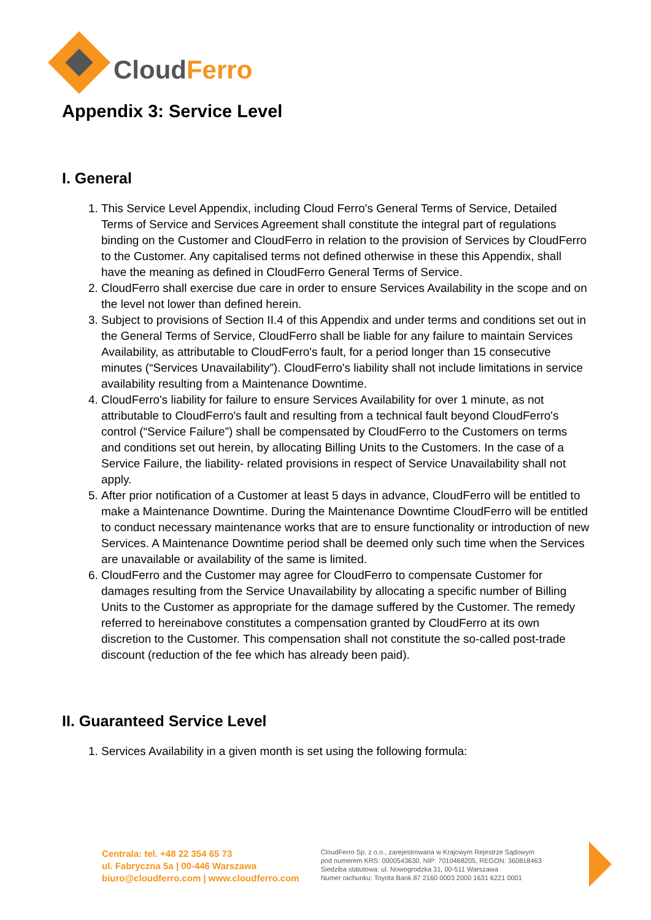Cloud Ferro
Appendix 3: Service Level
I. General
1. This Service Level Appendix, including Cloud Ferro's General Terms of Service, Detailed Terms of Service and Services Agreement shall constitute the integral part of regulations binding on the Customer and CloudFerro in relation to the provision of Services by CloudFerro to the Customer. Any capitalised terms not defined otherwise in these this Appendix, shall have the meaning as defined in CloudFerro General Terms of Service.
2. CloudFerro shall exercise due care in order to ensure Services Availability in the scope and on the level not lower than defined herein.
3. Subject to provisions of Section II.4 of this Appendix and under terms and conditions set out in the General Terms of Service, CloudFerro shall be liable for any failure to maintain Services Availability, as attributable to CloudFerro's fault, for a period longer than 15 consecutive minutes (“Services Unavailability”). CloudFerro's liability shall not include limitations in service availability resulting from a Maintenance Downtime.
4. CloudFerro's liability for failure to ensure Services Availability for over 1 minute, as not attributable to CloudFerro's fault and resulting from a technical fault beyond CloudFerro's control (“Service Failure”) shall be compensated by CloudFerro to the Customers on terms and conditions set out herein, by allocating Billing Units to the Customers. In the case of a Service Failure, the liability- related provisions in respect of Service Unavailability shall not apply.
5. After prior notification of a Customer at least 5 days in advance, CloudFerro will be entitled to make a Maintenance Downtime. During the Maintenance Downtime CloudFerro will be entitled to conduct necessary maintenance works that are to ensure functionality or introduction of new Services. A Maintenance Downtime period shall be deemed only such time when the Services are unavailable or availability of the same is limited.
6. CloudFerro and the Customer may agree for CloudFerro to compensate Customer for damages resulting from the Service Unavailability by allocating a specific number of Billing Units to the Customer as appropriate for the damage suffered by the Customer. The remedy referred to hereinabove constitutes a compensation granted by CloudFerro at its own discretion to the Customer. This compensation shall not constitute the so-called post-trade discount (reduction of the fee which has already been paid).
II. Guaranteed Service Level
1. Services Availability in a given month is set using the following formula:
Centrala: tel. +48 22 354 65 73
ul. Fabryczna 5a | 00-446 Warszawa
biuro@cloudferro.com | www.cloudferro.com
CloudFerro Sp. z o.o., zarejestrowana w Krajowym Rejestrze Sądowym
pod numerem KRS: 0000543630, NIP: 7010468205, REGON: 360818463
Siedziba statutowa: ul. Nowogrodzka 31, 00-511 Warszawa
Numer rachunku: Toyota Bank 87 2160 0003 2000 1631 6221 0001